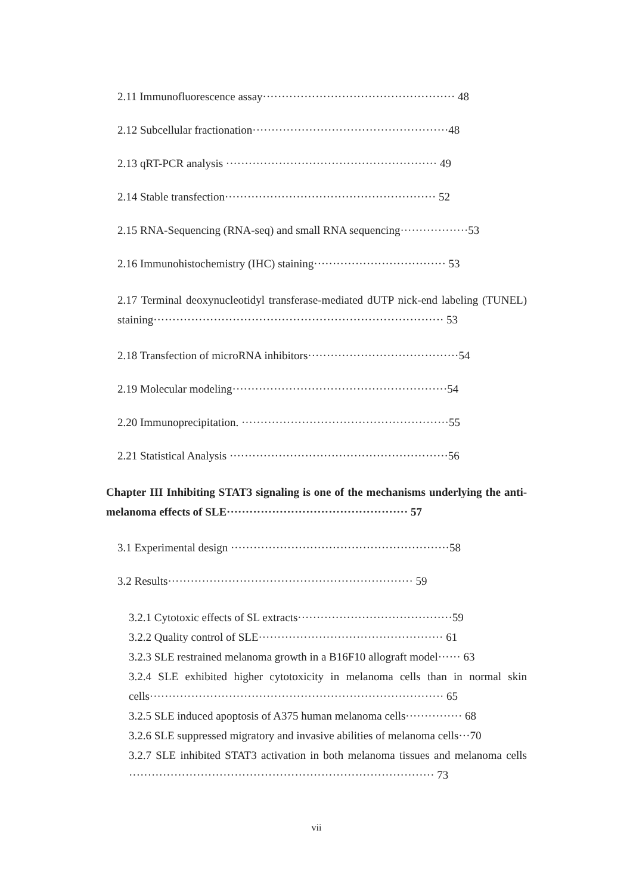2.11 Immunofluorescence assay··················································· 48
2.12 Subcellular fractionation····················································48
2.13 qRT-PCR analysis ························································ 49
2.14 Stable transfection························································ 52
2.15 RNA-Sequencing (RNA-seq) and small RNA sequencing··················53
2.16 Immunohistochemistry (IHC) staining··································· 53
2.17 Terminal deoxynucleotidyl transferase-mediated dUTP nick-end labeling (TUNEL) staining············································································· 53
2.18 Transfection of microRNA inhibitors········································54
2.19 Molecular modeling·························································54
2.20 Immunoprecipitation. ·······················································55
2.21 Statistical Analysis ··························································56
Chapter III Inhibiting STAT3 signaling is one of the mechanisms underlying the anti-melanoma effects of SLE················································ 57
3.1 Experimental design ··························································58
3.2 Results································································· 59
3.2.1 Cytotoxic effects of SL extracts·········································59
3.2.2 Quality control of SLE················································· 61
3.2.3 SLE restrained melanoma growth in a B16F10 allograft model······ 63
3.2.4 SLE exhibited higher cytotoxicity in melanoma cells than in normal skin cells·············································································· 65
3.2.5 SLE induced apoptosis of A375 human melanoma cells··············· 68
3.2.6 SLE suppressed migratory and invasive abilities of melanoma cells···70
3.2.7 SLE inhibited STAT3 activation in both melanoma tissues and melanoma cells ················································································· 73
vii